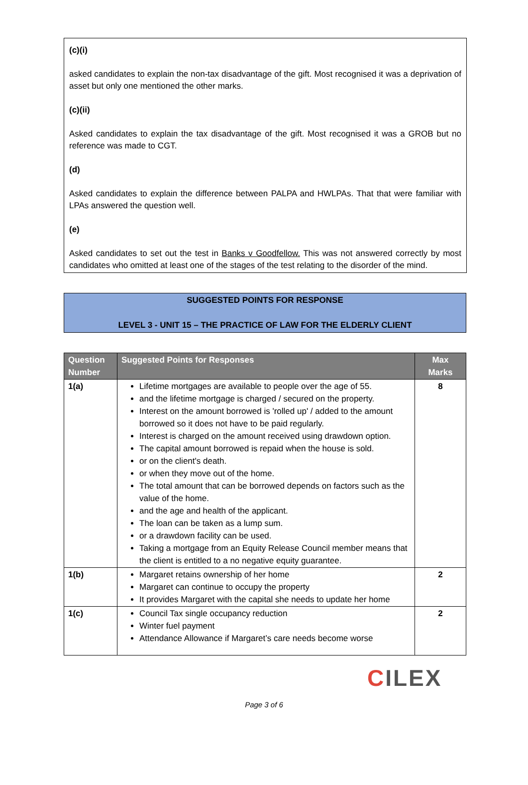(c)(i)
asked candidates to explain the non-tax disadvantage of the gift. Most recognised it was a deprivation of asset but only one mentioned the other marks.
(c)(ii)
Asked candidates to explain the tax disadvantage of the gift. Most recognised it was a GROB but no reference was made to CGT.
(d)
Asked candidates to explain the difference between PALPA and HWLPAs. That that were familiar with LPAs answered the question well.
(e)
Asked candidates to set out the test in Banks v Goodfellow. This was not answered correctly by most candidates who omitted at least one of the stages of the test relating to the disorder of the mind.
SUGGESTED POINTS FOR RESPONSE
LEVEL 3 - UNIT 15 – THE PRACTICE OF LAW FOR THE ELDERLY CLIENT
| Question Number | Suggested Points for Responses | Max Marks |
| --- | --- | --- |
| 1(a) | Lifetime mortgages are available to people over the age of 55. and the lifetime mortgage is charged / secured on the property. Interest on the amount borrowed is 'rolled up' / added to the amount borrowed so it does not have to be paid regularly. Interest is charged on the amount received using drawdown option. The capital amount borrowed is repaid when the house is sold. or on the client's death. or when they move out of the home. The total amount that can be borrowed depends on factors such as the value of the home. and the age and health of the applicant. The loan can be taken as a lump sum. or a drawdown facility can be used. Taking a mortgage from an Equity Release Council member means that the client is entitled to a no negative equity guarantee. | 8 |
| 1(b) | Margaret retains ownership of her home Margaret can continue to occupy the property It provides Margaret with the capital she needs to update her home | 2 |
| 1(c) | Council Tax single occupancy reduction Winter fuel payment Attendance Allowance if Margaret’s care needs become worse | 2 |
CILEX
Page 3 of 6